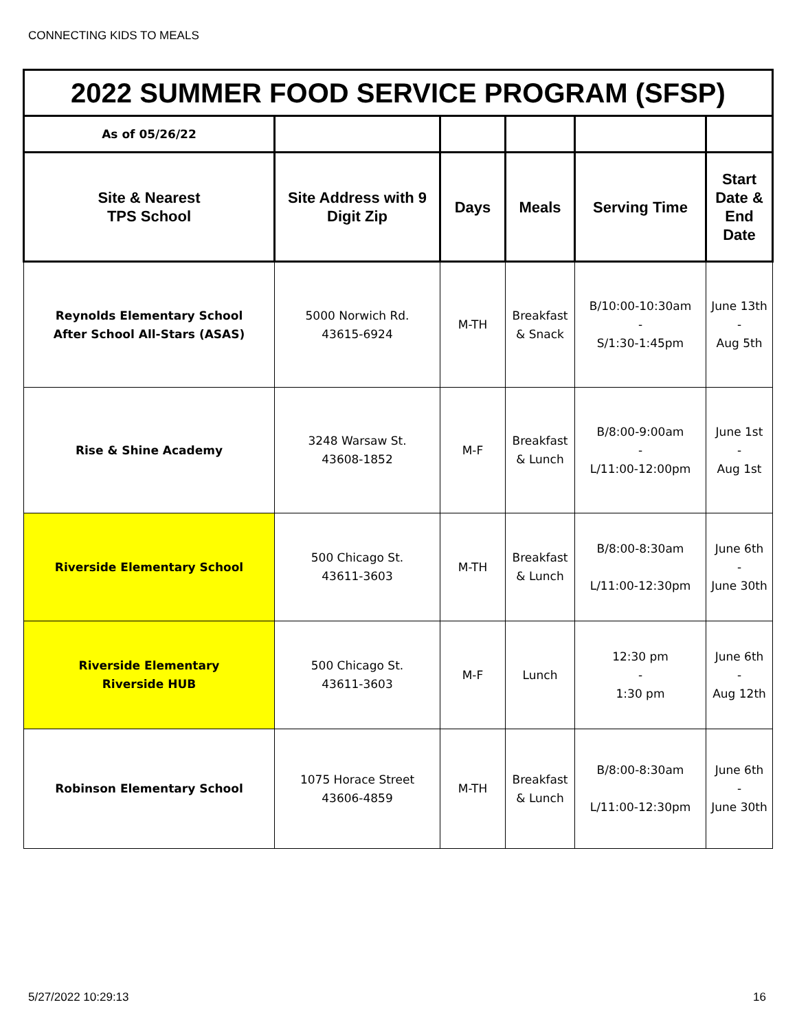CONNECTING KIDS TO MEALS
| 2022 SUMMER FOOD SERVICE PROGRAM (SFSP) | | | | | |
| As of 05/26/22 | | | | | |
| Site & Nearest TPS School | Site Address with 9 Digit Zip | Days | Meals | Serving Time | Start Date & End Date |
| Reynolds Elementary School After School All-Stars (ASAS) | 5000 Norwich Rd. 43615-6924 | M-TH | Breakfast & Snack | B/10:00-10:30am - S/1:30-1:45pm | June 13th - Aug 5th |
| Rise & Shine Academy | 3248 Warsaw St. 43608-1852 | M-F | Breakfast & Lunch | B/8:00-9:00am - L/11:00-12:00pm | June 1st - Aug 1st |
| Riverside Elementary School | 500 Chicago St. 43611-3603 | M-TH | Breakfast & Lunch | B/8:00-8:30am L/11:00-12:30pm | June 6th - June 30th |
| Riverside Elementary Riverside HUB | 500 Chicago St. 43611-3603 | M-F | Lunch | 12:30 pm - 1:30 pm | June 6th - Aug 12th |
| Robinson Elementary School | 1075 Horace Street 43606-4859 | M-TH | Breakfast & Lunch | B/8:00-8:30am L/11:00-12:30pm | June 6th - June 30th |
5/27/2022 10:29:13 16